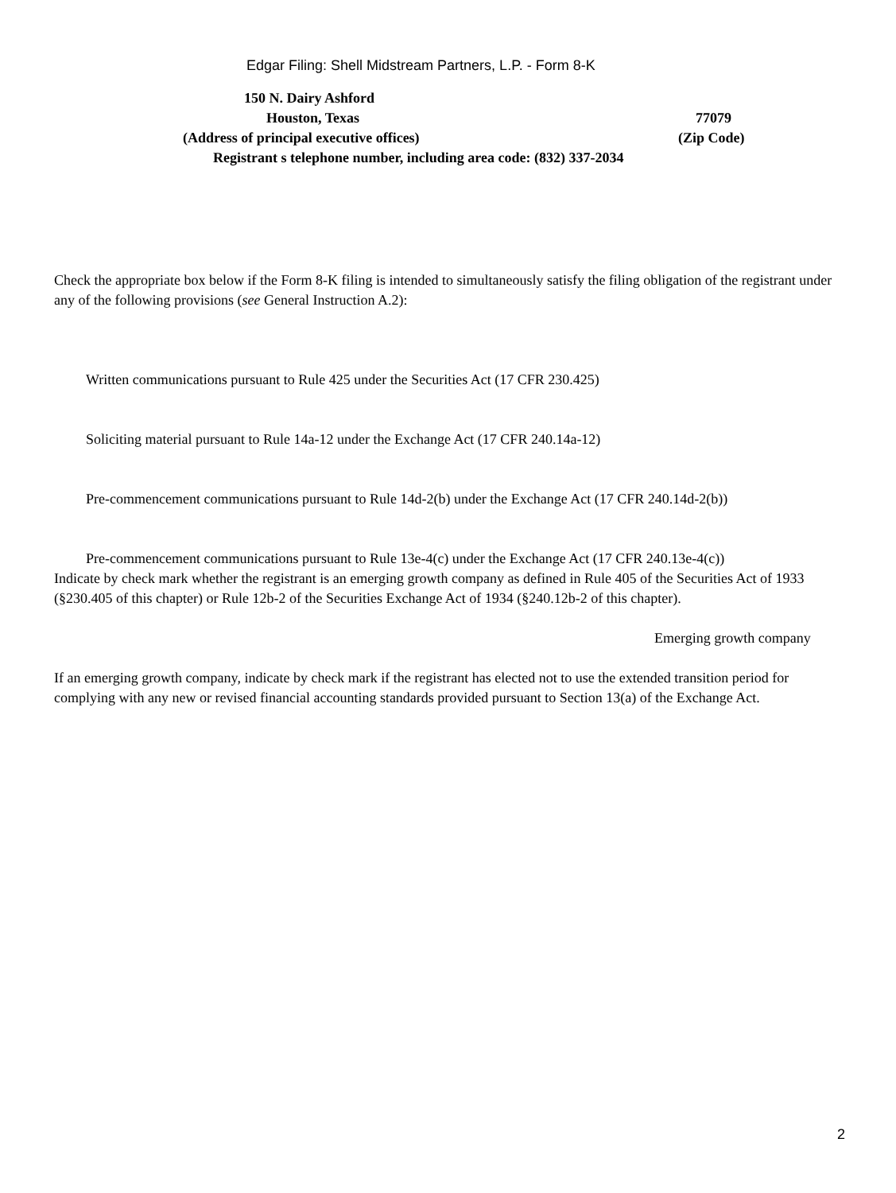Edgar Filing: Shell Midstream Partners, L.P. - Form 8-K
150 N. Dairy Ashford
Houston, Texas 77079
(Address of principal executive offices) (Zip Code)
Registrant s telephone number, including area code: (832) 337-2034
Check the appropriate box below if the Form 8-K filing is intended to simultaneously satisfy the filing obligation of the registrant under any of the following provisions (see General Instruction A.2):
Written communications pursuant to Rule 425 under the Securities Act (17 CFR 230.425)
Soliciting material pursuant to Rule 14a-12 under the Exchange Act (17 CFR 240.14a-12)
Pre-commencement communications pursuant to Rule 14d-2(b) under the Exchange Act (17 CFR 240.14d-2(b))
Pre-commencement communications pursuant to Rule 13e-4(c) under the Exchange Act (17 CFR 240.13e-4(c))
Indicate by check mark whether the registrant is an emerging growth company as defined in Rule 405 of the Securities Act of 1933 (§230.405 of this chapter) or Rule 12b-2 of the Securities Exchange Act of 1934 (§240.12b-2 of this chapter).
Emerging growth company
If an emerging growth company, indicate by check mark if the registrant has elected not to use the extended transition period for complying with any new or revised financial accounting standards provided pursuant to Section 13(a) of the Exchange Act.
2